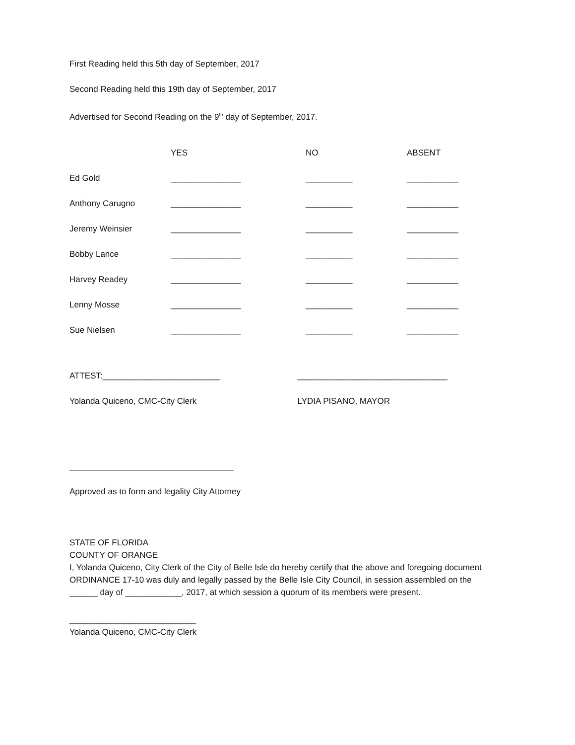First Reading held this 5th day of September, 2017
Second Reading held this 19th day of September, 2017
Advertised for Second Reading on the 9<sup>th</sup> day of September, 2017.
| | YES | NO | ABSENT |
| --- | --- | --- | --- |
| Ed Gold | _______________ | __________ | ___________ |
| Anthony Carugno | _______________ | __________ | ___________ |
| Jeremy Weinsier | _______________ | __________ | ___________ |
| Bobby Lance | _______________ | __________ | ___________ |
| Harvey Readey | _______________ | __________ | ___________ |
| Lenny Mosse | _______________ | __________ | ___________ |
| Sue Nielsen | _______________ | __________ | ___________ |
ATTEST:_________________________
Yolanda Quiceno, CMC-City Clerk
________________________________
LYDIA PISANO, MAYOR
___________________________________
Approved as to form and legality City Attorney
STATE OF FLORIDA
COUNTY OF ORANGE
I, Yolanda Quiceno, City Clerk of the City of Belle Isle do hereby certify that the above and foregoing document ORDINANCE 17-10 was duly and legally passed by the Belle Isle City Council, in session assembled on the ______ day of ____________, 2017, at which session a quorum of its members were present.
___________________________
Yolanda Quiceno, CMC-City Clerk